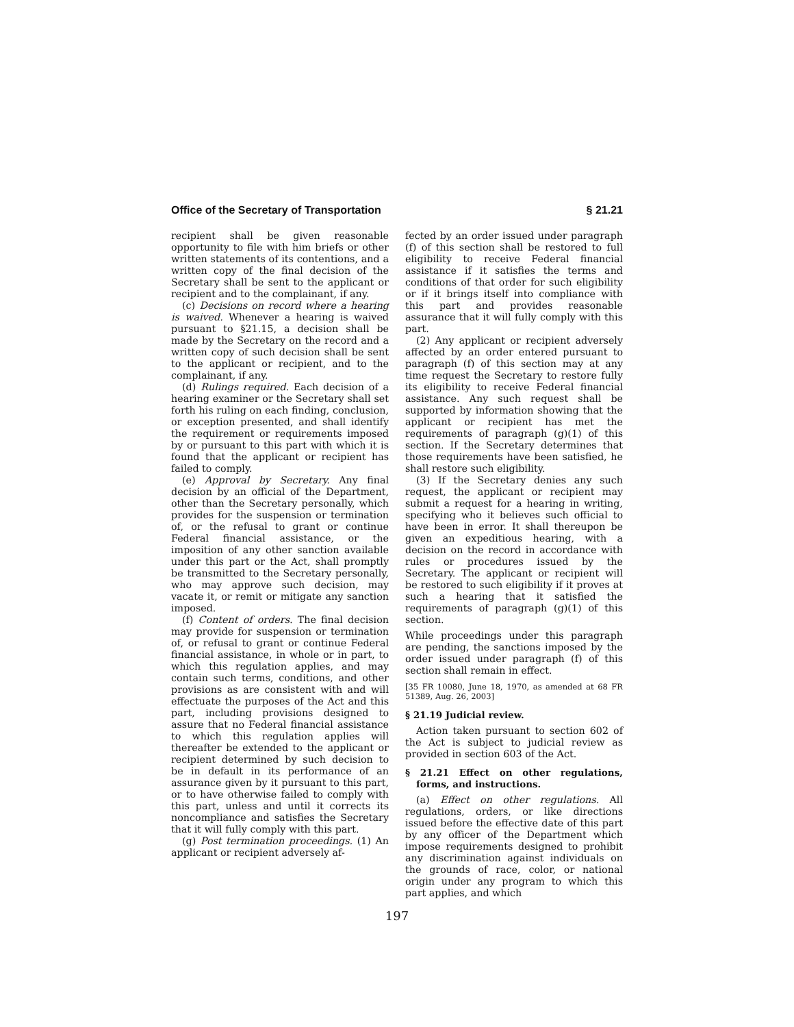Office of the Secretary of Transportation § 21.21
recipient shall be given reasonable opportunity to file with him briefs or other written statements of its contentions, and a written copy of the final decision of the Secretary shall be sent to the applicant or recipient and to the complainant, if any.
(c) Decisions on record where a hearing is waived. Whenever a hearing is waived pursuant to §21.15, a decision shall be made by the Secretary on the record and a written copy of such decision shall be sent to the applicant or recipient, and to the complainant, if any.
(d) Rulings required. Each decision of a hearing examiner or the Secretary shall set forth his ruling on each finding, conclusion, or exception presented, and shall identify the requirement or requirements imposed by or pursuant to this part with which it is found that the applicant or recipient has failed to comply.
(e) Approval by Secretary. Any final decision by an official of the Department, other than the Secretary personally, which provides for the suspension or termination of, or the refusal to grant or continue Federal financial assistance, or the imposition of any other sanction available under this part or the Act, shall promptly be transmitted to the Secretary personally, who may approve such decision, may vacate it, or remit or mitigate any sanction imposed.
(f) Content of orders. The final decision may provide for suspension or termination of, or refusal to grant or continue Federal financial assistance, in whole or in part, to which this regulation applies, and may contain such terms, conditions, and other provisions as are consistent with and will effectuate the purposes of the Act and this part, including provisions designed to assure that no Federal financial assistance to which this regulation applies will thereafter be extended to the applicant or recipient determined by such decision to be in default in its performance of an assurance given by it pursuant to this part, or to have otherwise failed to comply with this part, unless and until it corrects its noncompliance and satisfies the Secretary that it will fully comply with this part.
(g) Post termination proceedings. (1) An applicant or recipient adversely af-
fected by an order issued under paragraph (f) of this section shall be restored to full eligibility to receive Federal financial assistance if it satisfies the terms and conditions of that order for such eligibility or if it brings itself into compliance with this part and provides reasonable assurance that it will fully comply with this part.
(2) Any applicant or recipient adversely affected by an order entered pursuant to paragraph (f) of this section may at any time request the Secretary to restore fully its eligibility to receive Federal financial assistance. Any such request shall be supported by information showing that the applicant or recipient has met the requirements of paragraph (g)(1) of this section. If the Secretary determines that those requirements have been satisfied, he shall restore such eligibility.
(3) If the Secretary denies any such request, the applicant or recipient may submit a request for a hearing in writing, specifying who it believes such official to have been in error. It shall thereupon be given an expeditious hearing, with a decision on the record in accordance with rules or procedures issued by the Secretary. The applicant or recipient will be restored to such eligibility if it proves at such a hearing that it satisfied the requirements of paragraph (g)(1) of this section.
While proceedings under this paragraph are pending, the sanctions imposed by the order issued under paragraph (f) of this section shall remain in effect.
[35 FR 10080, June 18, 1970, as amended at 68 FR 51389, Aug. 26, 2003]
§ 21.19 Judicial review.
Action taken pursuant to section 602 of the Act is subject to judicial review as provided in section 603 of the Act.
§ 21.21 Effect on other regulations, forms, and instructions.
(a) Effect on other regulations. All regulations, orders, or like directions issued before the effective date of this part by any officer of the Department which impose requirements designed to prohibit any discrimination against individuals on the grounds of race, color, or national origin under any program to which this part applies, and which
197